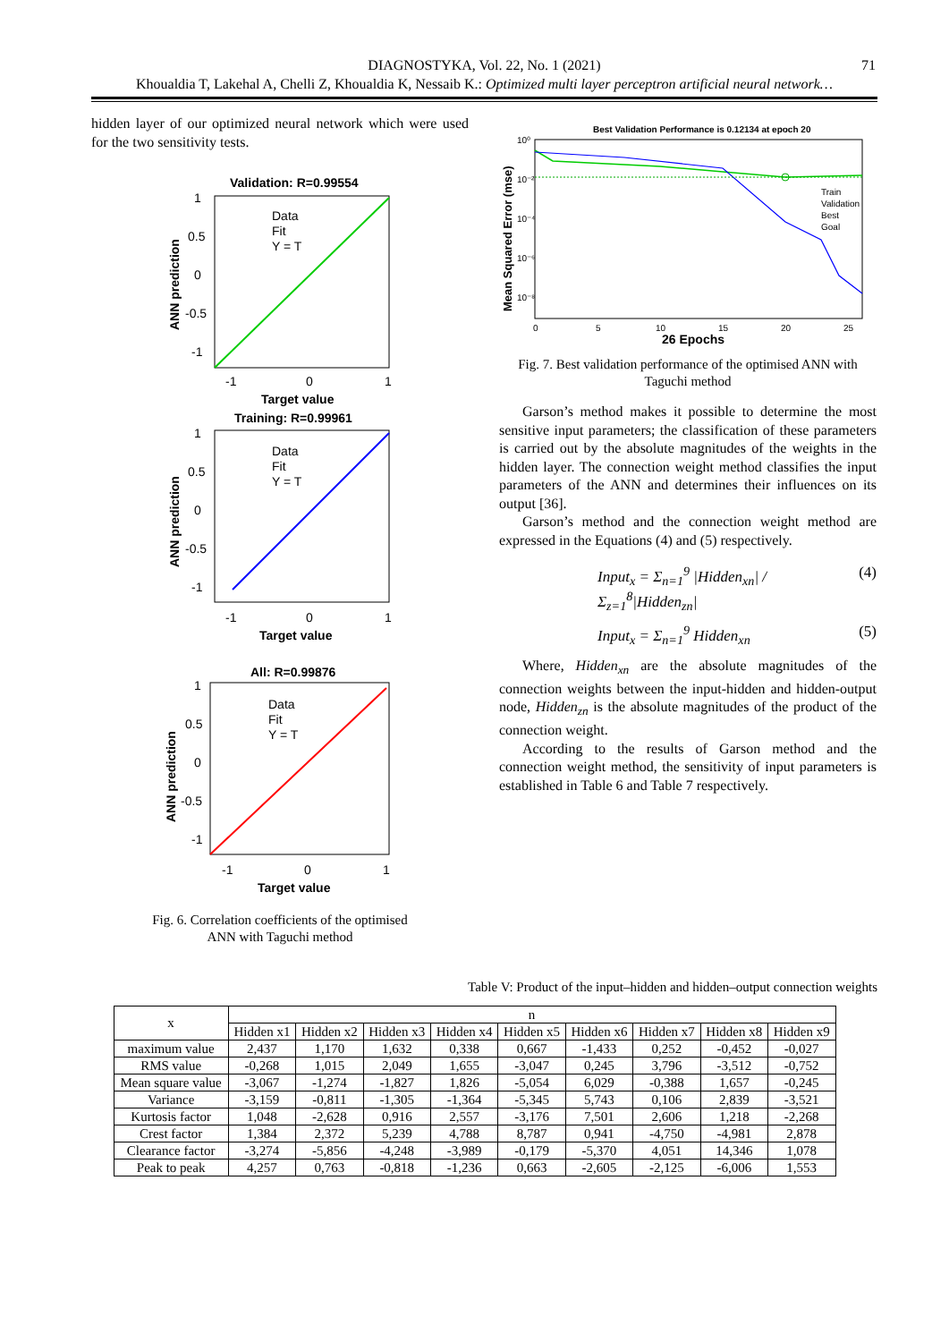71 DIAGNOSTYKA, Vol. 22, No. 1 (2021)
Khoualdia T, Lakehal A, Chelli Z, Khoualdia K, Nessaib K.: Optimized multi layer perceptron artificial neural network…
hidden layer of our optimized neural network which were used for the two sensitivity tests.
Validation: R=0.99554
1
0.5
0
-0.5
-1
-1
0
1
Target value
ANN prediction
Data
Fit
Y = T
Training: R=0.99961
1
0.5
0
-0.5
-1
-1
0
1
Target value
ANN prediction
Data
Fit
Y = T
All: R=0.99876
1
0.5
0
-0.5
-1
-1
0
1
Target value
ANN prediction
Data
Fit
Y = T
Fig. 6. Correlation coefficients of the optimised
ANN with Taguchi method
Best Validation Performance is 0.12134 at epoch 20
10⁰
10⁻²
10⁻⁴
10⁻⁶
10⁻⁸
0
5
10
15
20
25
26 Epochs
Mean Squared Error (mse)
Train
Validation
Best
Goal
Fig. 7. Best validation performance of the optimised ANN with Taguchi method
Garson’s method makes it possible to determine the most sensitive input parameters; the classification of these parameters is carried out by the absolute magnitudes of the weights in the hidden layer. The connection weight method classifies the input parameters of the ANN and determines their influences on its output [36].
Garson’s method and the connection weight method are expressed in the Equations (4) and (5) respectively.
Input<sub>x</sub> = Σ<sub>n=1</sub><sup>9</sup> |Hidden<sub>xn</sub>| / Σ<sub>z=1</sub><sup>8</sup>|Hidden<sub>zn</sub>| (4)
Input<sub>x</sub> = Σ<sub>n=1</sub><sup>9</sup> Hidden<sub>xn</sub> (5)
Where, Hidden<sub>xn</sub> are the absolute magnitudes of the connection weights between the input-hidden and hidden-output node, Hidden<sub>zn</sub> is the absolute magnitudes of the product of the connection weight.
According to the results of Garson method and the connection weight method, the sensitivity of input parameters is established in Table 6 and Table 7 respectively.
Table V: Product of the input–hidden and hidden–output connection weights
| x | n | | | | | | | | |
| --- | --- | --- | --- | --- | --- | --- | --- | --- | --- |
| | Hidden x1 | Hidden x2 | Hidden x3 | Hidden x4 | Hidden x5 | Hidden x6 | Hidden x7 | Hidden x8 | Hidden x9 |
| maximum value | 2,437 | 1,170 | 1,632 | 0,338 | 0,667 | -1,433 | 0,252 | -0,452 | -0,027 |
| RMS value | -0,268 | 1,015 | 2,049 | 1,655 | -3,047 | 0,245 | 3,796 | -3,512 | -0,752 |
| Mean square value | -3,067 | -1,274 | -1,827 | 1,826 | -5,054 | 6,029 | -0,388 | 1,657 | -0,245 |
| Variance | -3,159 | -0,811 | -1,305 | -1,364 | -5,345 | 5,743 | 0,106 | 2,839 | -3,521 |
| Kurtosis factor | 1,048 | -2,628 | 0,916 | 2,557 | -3,176 | 7,501 | 2,606 | 1,218 | -2,268 |
| Crest factor | 1,384 | 2,372 | 5,239 | 4,788 | 8,787 | 0,941 | -4,750 | -4,981 | 2,878 |
| Clearance factor | -3,274 | -5,856 | -4,248 | -3,989 | -0,179 | -5,370 | 4,051 | 14,346 | 1,078 |
| Peak to peak | 4,257 | 0,763 | -0,818 | -1,236 | 0,663 | -2,605 | -2,125 | -6,006 | 1,553 |